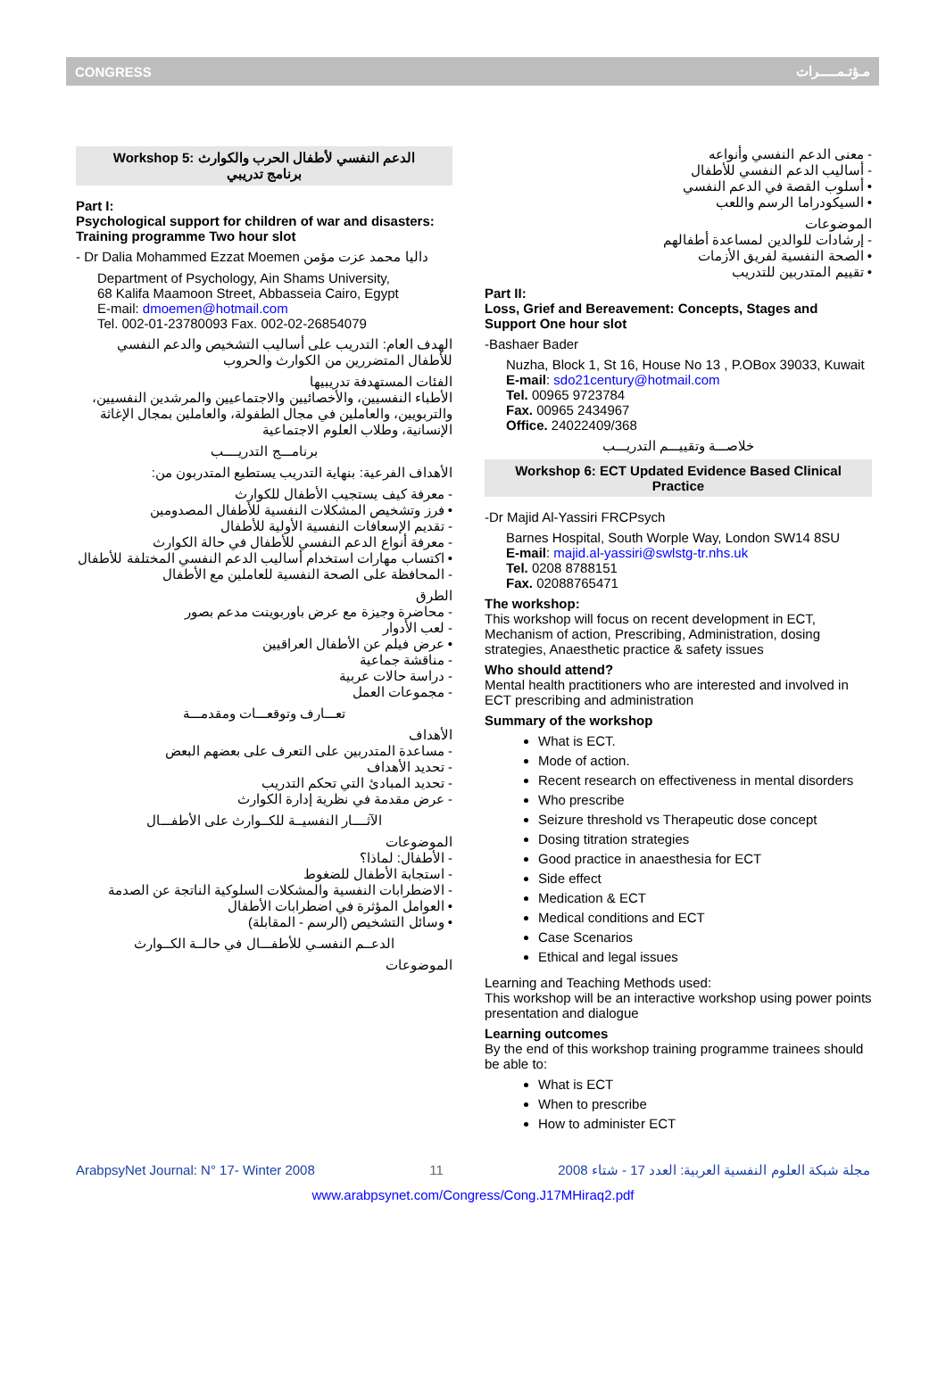CONGRESS مـؤتـمـــــرات
Workshop 5: الدعم النفسي لأطفال الحرب والكوارث
برنامج تدريبي
Part I:
Psychological support for children of war and disasters: Training programme Two hour slot
- Dr Dalia Mohammed Ezzat Moemen داليا محمد عزت مؤمن
Department of Psychology, Ain Shams University,
68 Kalifa Maamoon Street, Abbasseia Cairo, Egypt
E-mail: dmoemen@hotmail.com
Tel. 002-01-23780093 Fax. 002-02-26854079
الهدف العام: التدريب على أساليب التشخيص والدعم النفسي للأطفال المتضررين من الكوارث والحروب
الفئات المستهدفة تدريبيها
الأطباء النفسيين، والأخصائيين والاجتماعيين والمرشدين النفسيين، والتربويين، والعاملين في مجال الطفولة، والعاملين بمجال الإغاثة الإنسانية، وطلاب العلوم الاجتماعية
برنامـــج التدريــــب
الأهداف الفرعية: بنهاية التدريب يستطيع المتدربون من:
- معرفة كيف يستجيب الأطفال للكوارث
• فرز وتشخيص المشكلات النفسية للأطفال المصدومين
- تقديم الإسعافات النفسية الأولية للأطفال
- معرفة أنواع الدعم النفسي للأطفال في حالة الكوارث
• اكتساب مهارات استخدام أساليب الدعم النفسي المختلفة للأطفال
- المحافظة على الصحة النفسية للعاملين مع الأطفال
الطرق
- محاضرة وجيزة مع عرض باوربوينت مدعم بصور
- لعب الأدوار
• عرض فيلم عن الأطفال العراقيين
- مناقشة جماعية
- دراسة حالات عربية
- مجموعات العمل
تعـــارف وتوقعـــات ومقدمـــة
الأهداف
- مساعدة المتدربين على التعرف على بعضهم البعض
- تحديد الأهداف
- تحديد المبادئ التي تحكم التدريب
- عرض مقدمة في نظرية إدارة الكوارث
الآثــــار النفسيــة للكــوارث على الأطفـــال
الموضوعات
- الأطفال: لماذا؟
- استجابة الأطفال للضغوط
- الاضطرابات النفسية والمشكلات السلوكية الناتجة عن الصدمة
• العوامل المؤثرة في اضطرابات الأطفال
• وسائل التشخيص (الرسم - المقابلة)
الدعــم النفسـي للأطفـــال في حالــة الكــوارث
الموضوعات
- معنى الدعم النفسي وأنواعه
- أساليب الدعم النفسي للأطفال
• أسلوب القصة في الدعم النفسي
• السيكودراما الرسم واللعب
الموضوعات
- إرشادات للوالدين لمساعدة أطفالهم
• الصحة النفسية لفريق الأزمات
• تقييم المتدربين للتدريب
Part II:
Loss, Grief and Bereavement: Concepts, Stages and Support One hour slot
-Bashaer Bader
Nuzha, Block 1, St 16, House No 13 , P.OBox 39033, Kuwait
E-mail: sdo21century@hotmail.com
Tel. 00965 9723784
Fax. 00965 2434967
Office. 24022409/368
خلاصـــة وتقييـــم التدريـــب
Workshop 6: ECT Updated Evidence Based Clinical Practice
-Dr Majid Al-Yassiri FRCPsych
Barnes Hospital, South Worple Way, London SW14 8SU
E-mail: majid.al-yassiri@swlstg-tr.nhs.uk
Tel. 0208 8788151
Fax. 02088765471
The workshop:
This workshop will focus on recent development in ECT, Mechanism of action, Prescribing, Administration, dosing strategies, Anaesthetic practice & safety issues
Who should attend?
Mental health practitioners who are interested and involved in ECT prescribing and administration
Summary of the workshop
What is ECT.
Mode of action.
Recent research on effectiveness in mental disorders
Who prescribe
Seizure threshold vs Therapeutic dose concept
Dosing titration strategies
Good practice in anaesthesia for ECT
Side effect
Medication & ECT
Medical conditions and ECT
Case Scenarios
Ethical and legal issues
Learning and Teaching Methods used:
This workshop will be an interactive workshop using power points presentation and dialogue
Learning outcomes
By the end of this workshop training programme trainees should be able to:
What is ECT
When to prescribe
How to administer ECT
ArabpsyNet Journal: N° 17- Winter 2008 11 مجلة شبكة العلوم النفسية العربية: العدد 17 - شتاء 2008
www.arabpsynet.com/Congress/Cong.J17MHiraq2.pdf